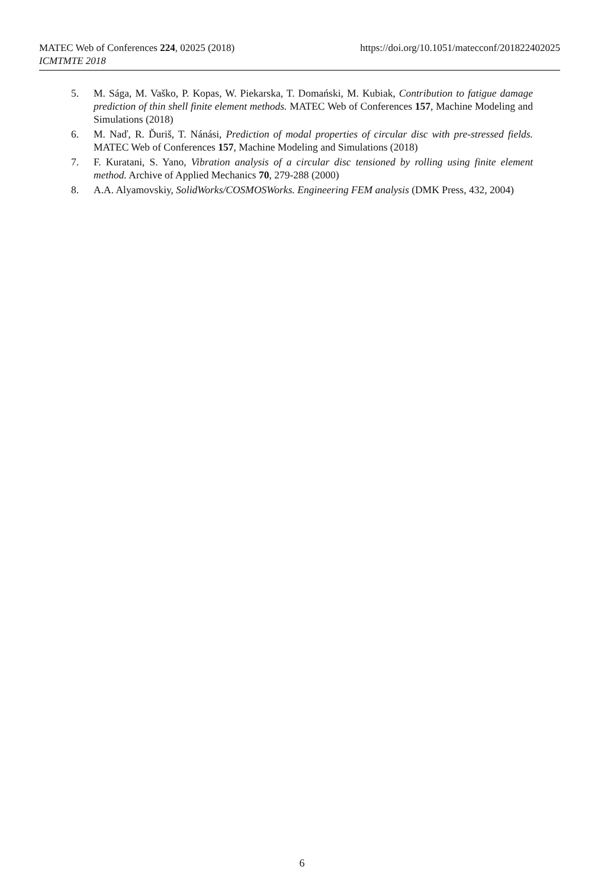https://doi.org/10.1051/matecconf/201822402025 MATEC Web of Conferences 224, 02025 (2018)
ICMTMTE 2018
5. M. Sága, M. Vaško, P. Kopas, W. Piekarska, T. Domański, M. Kubiak, Contribution to fatigue damage prediction of thin shell finite element methods. MATEC Web of Conferences 157, Machine Modeling and Simulations (2018)
6. M. Naď, R. Ďuriš, T. Nánási, Prediction of modal properties of circular disc with pre-stressed fields. MATEC Web of Conferences 157, Machine Modeling and Simulations (2018)
7. F. Kuratani, S. Yano, Vibration analysis of a circular disc tensioned by rolling using finite element method. Archive of Applied Mechanics 70, 279-288 (2000)
8. A.A. Alyamovskiy, SolidWorks/COSMOSWorks. Engineering FEM analysis (DMK Press, 432, 2004)
6